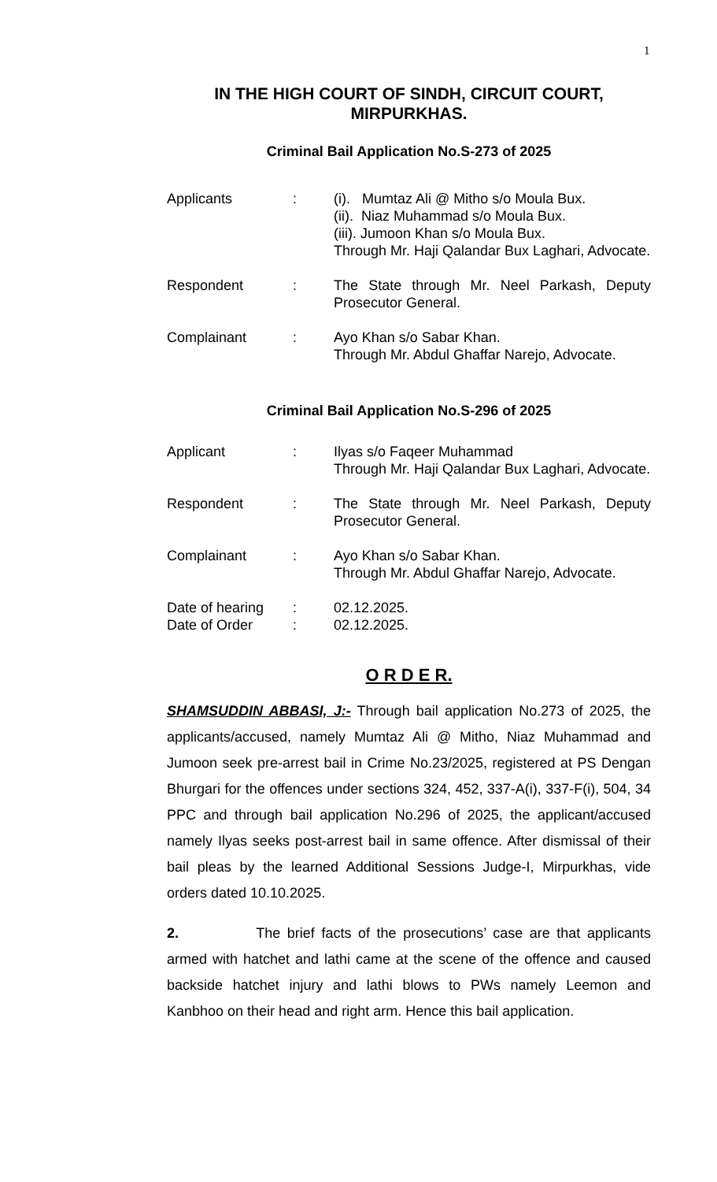1
IN THE HIGH COURT OF SINDH, CIRCUIT COURT,
MIRPURKHAS.
Criminal Bail Application No.S-273 of 2025
Applicants : (i). Mumtaz Ali @ Mitho s/o Moula Bux.
(ii). Niaz Muhammad s/o Moula Bux.
(iii). Jumoon Khan s/o Moula Bux.
Through Mr. Haji Qalandar Bux Laghari, Advocate.
Respondent : The State through Mr. Neel Parkash, Deputy Prosecutor General.
Complainant : Ayo Khan s/o Sabar Khan.
Through Mr. Abdul Ghaffar Narejo, Advocate.
Criminal Bail Application No.S-296 of 2025
Applicant : Ilyas s/o Faqeer Muhammad
Through Mr. Haji Qalandar Bux Laghari, Advocate.
Respondent : The State through Mr. Neel Parkash, Deputy Prosecutor General.
Complainant : Ayo Khan s/o Sabar Khan.
Through Mr. Abdul Ghaffar Narejo, Advocate.
Date of hearing
: 02.12.2025.
Date of Order : 02.12.2025.
O R D E R.
SHAMSUDDIN ABBASI, J:- Through bail application No.273 of 2025, the applicants/accused, namely Mumtaz Ali @ Mitho, Niaz Muhammad and Jumoon seek pre-arrest bail in Crime No.23/2025, registered at PS Dengan Bhurgari for the offences under sections 324, 452, 337-A(i), 337-F(i), 504, 34 PPC and through bail application No.296 of 2025, the applicant/accused namely Ilyas seeks post-arrest bail in same offence. After dismissal of their bail pleas by the learned Additional Sessions Judge-I, Mirpurkhas, vide orders dated 10.10.2025.
2. The brief facts of the prosecutions’ case are that applicants armed with hatchet and lathi came at the scene of the offence and caused backside hatchet injury and lathi blows to PWs namely Leemon and Kanbhoo on their head and right arm. Hence this bail application.